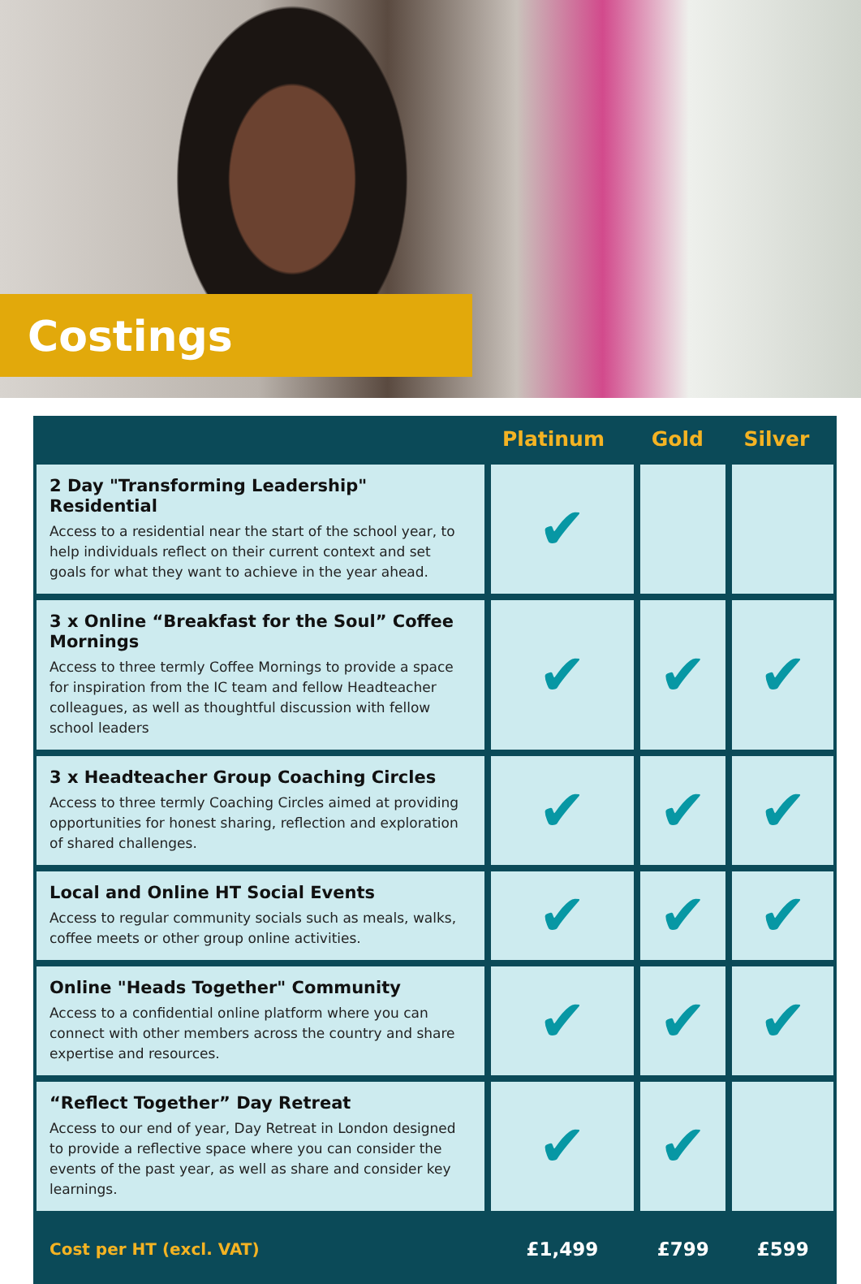Costings
| | Platinum | Gold | Silver |
| --- | --- | --- | --- |
| 2 Day "Transforming Leadership" Residential Access to a residential near the start of the school year, to help individuals reflect on their current context and set goals for what they want to achieve in the year ahead. | ✔ | | |
| 3 x Online “Breakfast for the Soul” Coffee Mornings Access to three termly Coffee Mornings to provide a space for inspiration from the IC team and fellow Headteacher colleagues, as well as thoughtful discussion with fellow school leaders | ✔ | ✔ | ✔ |
| 3 x Headteacher Group Coaching Circles Access to three termly Coaching Circles aimed at providing opportunities for honest sharing, reflection and exploration of shared challenges. | ✔ | ✔ | ✔ |
| Local and Online HT Social Events Access to regular community socials such as meals, walks, coffee meets or other group online activities. | ✔ | ✔ | ✔ |
| Online "Heads Together" Community Access to a confidential online platform where you can connect with other members across the country and share expertise and resources. | ✔ | ✔ | ✔ |
| “Reflect Together” Day Retreat Access to our end of year, Day Retreat in London designed to provide a reflective space where you can consider the events of the past year, as well as share and consider key learnings. | ✔ | ✔ | |
| Cost per HT (excl. VAT) | £1,499 | £799 | £599 |